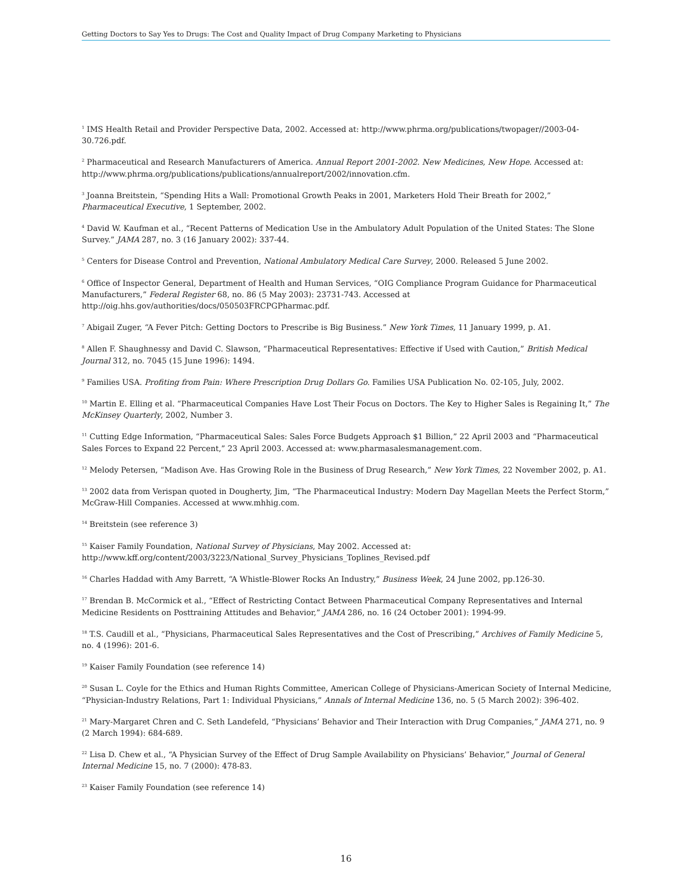Getting Doctors to Say Yes to Drugs: The Cost and Quality Impact of Drug Company Marketing to Physicians
<sup>1</sup> IMS Health Retail and Provider Perspective Data, 2002. Accessed at: http://www.phrma.org/publications/twopager//2003-04-30.726.pdf.
<sup>2</sup> Pharmaceutical and Research Manufacturers of America. Annual Report 2001-2002. New Medicines, New Hope. Accessed at: http://www.phrma.org/publications/publications/annualreport/2002/innovation.cfm.
<sup>3</sup> Joanna Breitstein, “Spending Hits a Wall: Promotional Growth Peaks in 2001, Marketers Hold Their Breath for 2002,” Pharmaceutical Executive, 1 September, 2002.
<sup>4</sup> David W. Kaufman et al., “Recent Patterns of Medication Use in the Ambulatory Adult Population of the United States: The Slone Survey.” JAMA 287, no. 3 (16 January 2002): 337-44.
<sup>5</sup> Centers for Disease Control and Prevention, National Ambulatory Medical Care Survey, 2000. Released 5 June 2002.
<sup>6</sup> Office of Inspector General, Department of Health and Human Services, “OIG Compliance Program Guidance for Pharmaceutical Manufacturers,” Federal Register 68, no. 86 (5 May 2003): 23731-743. Accessed at http://oig.hhs.gov/authorities/docs/050503FRCPGPharmac.pdf.
<sup>7</sup> Abigail Zuger, “A Fever Pitch: Getting Doctors to Prescribe is Big Business.” New York Times, 11 January 1999, p. A1.
<sup>8</sup> Allen F. Shaughnessy and David C. Slawson, “Pharmaceutical Representatives: Effective if Used with Caution,” British Medical Journal 312, no. 7045 (15 June 1996): 1494.
<sup>9</sup> Families USA. Profiting from Pain: Where Prescription Drug Dollars Go. Families USA Publication No. 02-105, July, 2002.
<sup>10</sup> Martin E. Elling et al. “Pharmaceutical Companies Have Lost Their Focus on Doctors. The Key to Higher Sales is Regaining It,” The McKinsey Quarterly, 2002, Number 3.
<sup>11</sup> Cutting Edge Information, “Pharmaceutical Sales: Sales Force Budgets Approach $1 Billion,” 22 April 2003 and “Pharmaceutical Sales Forces to Expand 22 Percent,” 23 April 2003. Accessed at: www.pharmasalesmanagement.com.
<sup>12</sup> Melody Petersen, “Madison Ave. Has Growing Role in the Business of Drug Research,” New York Times, 22 November 2002, p. A1.
<sup>13</sup> 2002 data from Verispan quoted in Dougherty, Jim, “The Pharmaceutical Industry: Modern Day Magellan Meets the Perfect Storm,” McGraw-Hill Companies. Accessed at www.mhhig.com.
<sup>14</sup> Breitstein (see reference 3)
<sup>15</sup> Kaiser Family Foundation, National Survey of Physicians, May 2002. Accessed at: http://www.kff.org/content/2003/3223/National_Survey_Physicians_Toplines_Revised.pdf
<sup>16</sup> Charles Haddad with Amy Barrett, “A Whistle-Blower Rocks An Industry,” Business Week, 24 June 2002, pp.126-30.
<sup>17</sup> Brendan B. McCormick et al., “Effect of Restricting Contact Between Pharmaceutical Company Representatives and Internal Medicine Residents on Posttraining Attitudes and Behavior,” JAMA 286, no. 16 (24 October 2001): 1994-99.
<sup>18</sup> T.S. Caudill et al., “Physicians, Pharmaceutical Sales Representatives and the Cost of Prescribing,” Archives of Family Medicine 5, no. 4 (1996): 201-6.
<sup>19</sup> Kaiser Family Foundation (see reference 14)
<sup>20</sup> Susan L. Coyle for the Ethics and Human Rights Committee, American College of Physicians-American Society of Internal Medicine, “Physician-Industry Relations, Part 1: Individual Physicians,” Annals of Internal Medicine 136, no. 5 (5 March 2002): 396-402.
<sup>21</sup> Mary-Margaret Chren and C. Seth Landefeld, “Physicians’ Behavior and Their Interaction with Drug Companies,” JAMA 271, no. 9 (2 March 1994): 684-689.
<sup>22</sup> Lisa D. Chew et al., “A Physician Survey of the Effect of Drug Sample Availability on Physicians’ Behavior,” Journal of General Internal Medicine 15, no. 7 (2000): 478-83.
<sup>23</sup> Kaiser Family Foundation (see reference 14)
16